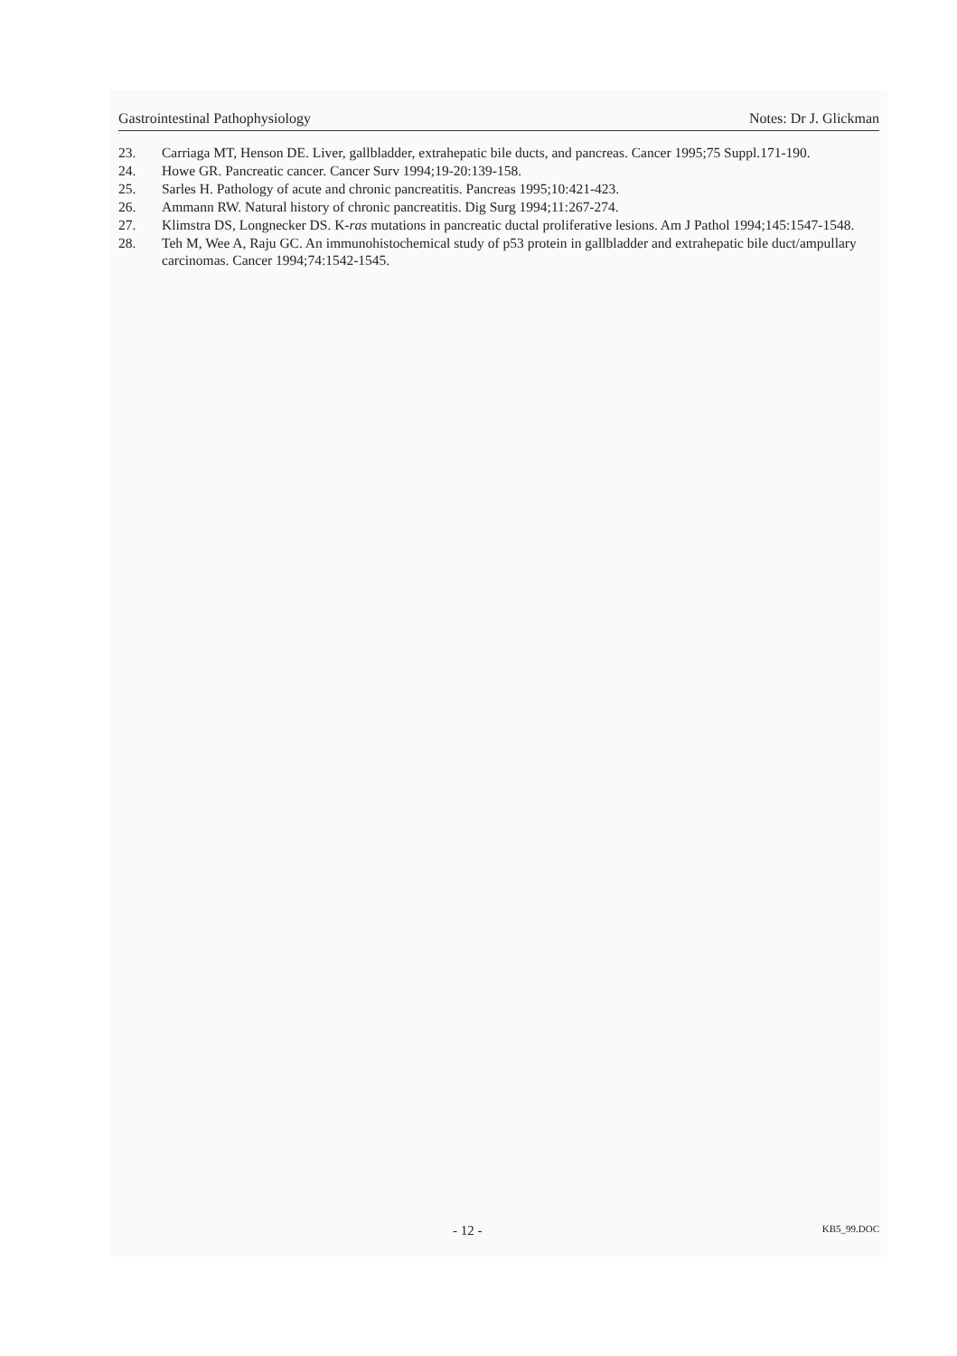Gastrointestinal Pathophysiology Notes: Dr J. Glickman
23. Carriaga MT, Henson DE. Liver, gallbladder, extrahepatic bile ducts, and pancreas. Cancer 1995;75 Suppl.171-190.
24. Howe GR. Pancreatic cancer. Cancer Surv 1994;19-20:139-158.
25. Sarles H. Pathology of acute and chronic pancreatitis. Pancreas 1995;10:421-423.
26. Ammann RW. Natural history of chronic pancreatitis. Dig Surg 1994;11:267-274.
27. Klimstra DS, Longnecker DS. K-ras mutations in pancreatic ductal proliferative lesions. Am J Pathol 1994;145:1547-1548.
28. Teh M, Wee A, Raju GC. An immunohistochemical study of p53 protein in gallbladder and extrahepatic bile duct/ampullary carcinomas. Cancer 1994;74:1542-1545.
- 12 - KB5_99.DOC